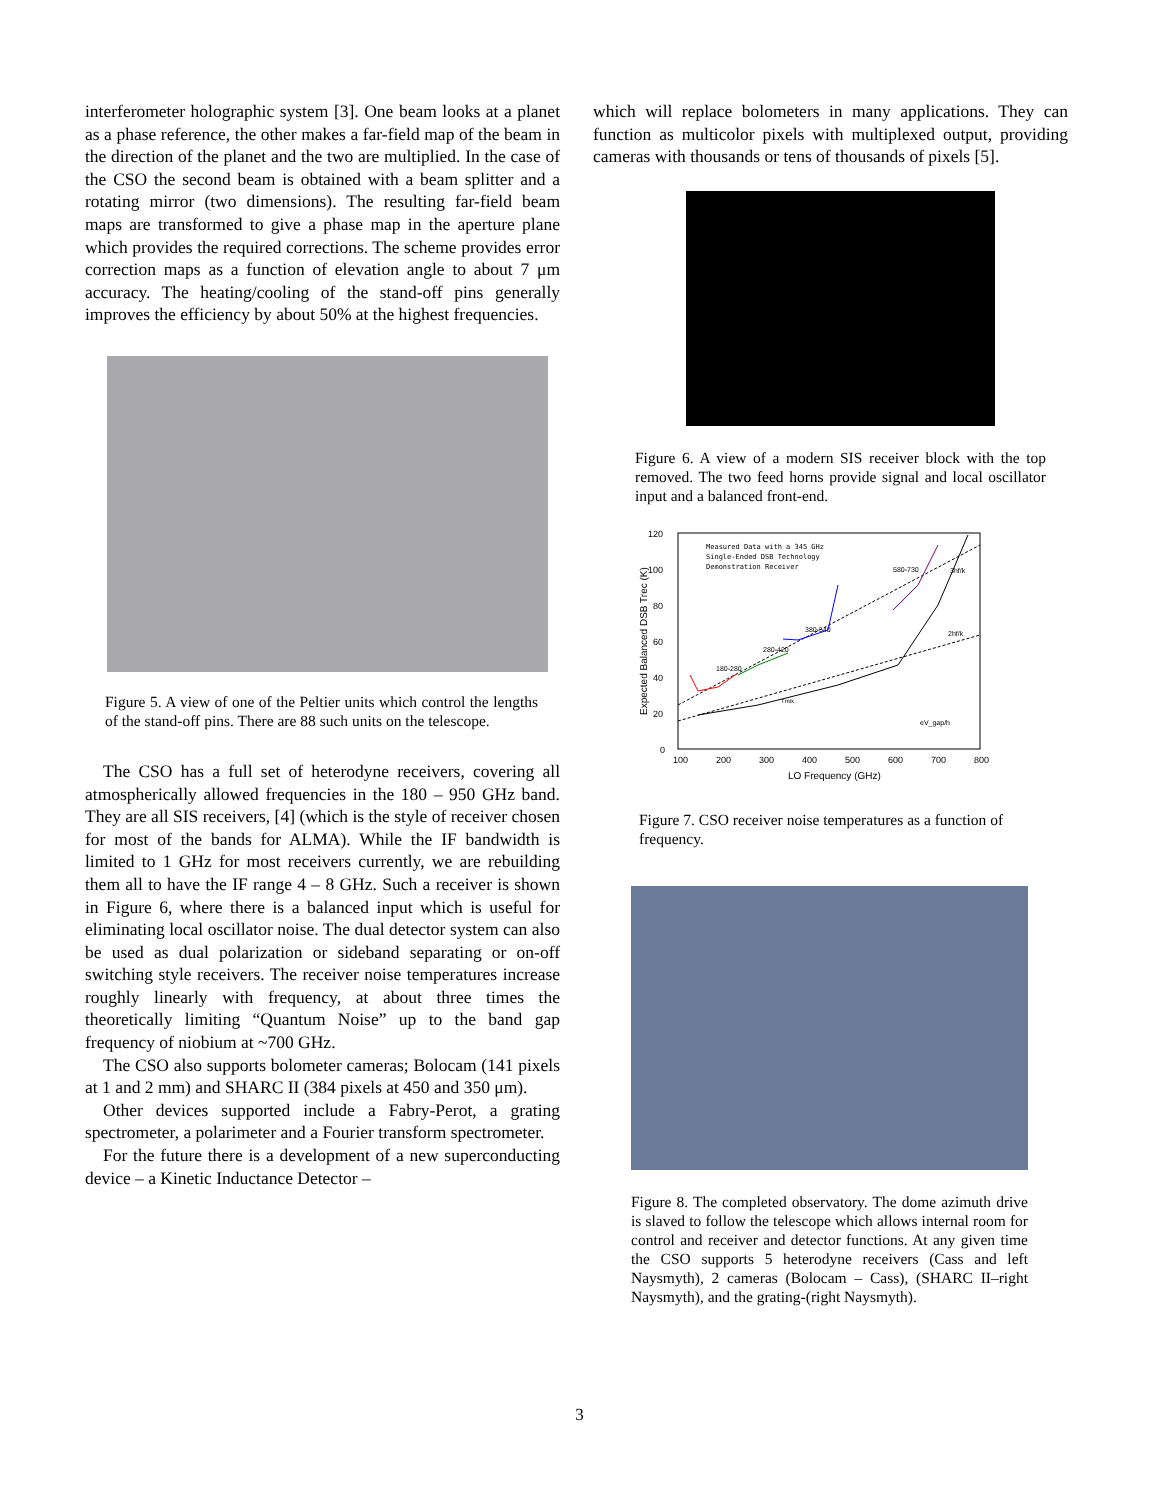interferometer holographic system [3]. One beam looks at a planet as a phase reference, the other makes a far-field map of the beam in the direction of the planet and the two are multiplied. In the case of the CSO the second beam is obtained with a beam splitter and a rotating mirror (two dimensions). The resulting far-field beam maps are transformed to give a phase map in the aperture plane which provides the required corrections. The scheme provides error correction maps as a function of elevation angle to about 7 μm accuracy. The heating/cooling of the stand-off pins generally improves the efficiency by about 50% at the highest frequencies.
Figure 5. A view of one of the Peltier units which control the lengths of the stand-off pins. There are 88 such units on the telescope.
The CSO has a full set of heterodyne receivers, covering all atmospherically allowed frequencies in the 180 – 950 GHz band. They are all SIS receivers, [4] (which is the style of receiver chosen for most of the bands for ALMA). While the IF bandwidth is limited to 1 GHz for most receivers currently, we are rebuilding them all to have the IF range 4 – 8 GHz. Such a receiver is shown in Figure 6, where there is a balanced input which is useful for eliminating local oscillator noise. The dual detector system can also be used as dual polarization or sideband separating or on-off switching style receivers. The receiver noise temperatures increase roughly linearly with frequency, at about three times the theoretically limiting “Quantum Noise” up to the band gap frequency of niobium at ~700 GHz.
The CSO also supports bolometer cameras; Bolocam (141 pixels at 1 and 2 mm) and SHARC II (384 pixels at 450 and 350 μm).
Other devices supported include a Fabry-Perot, a grating spectrometer, a polarimeter and a Fourier transform spectrometer.
For the future there is a development of a new superconducting device – a Kinetic Inductance Detector –
which will replace bolometers in many applications. They can function as multicolor pixels with multiplexed output, providing cameras with thousands or tens of thousands of pixels [5].
Figure 6. A view of a modern SIS receiver block with the top removed. The two feed horns provide signal and local oscillator input and a balanced front-end.
120
100
80
60
40
20
0
100
200
300
400
500
600
700
800
LO Frequency (GHz)
Expected Balanced DSB Trec (K)
Measured Data with a 345 GHz
Single-Ended DSB Technology
Demonstration Receiver
180-280
280-420
380-540
580-730
3hf/k
2hf/k
Tmix
eV_gap/h
Figure 7. CSO receiver noise temperatures as a function of frequency.
Figure 8. The completed observatory. The dome azimuth drive is slaved to follow the telescope which allows internal room for control and receiver and detector functions. At any given time the CSO supports 5 heterodyne receivers (Cass and left Naysmyth), 2 cameras (Bolocam – Cass), (SHARC II–right Naysmyth), and the grating-(right Naysmyth).
3